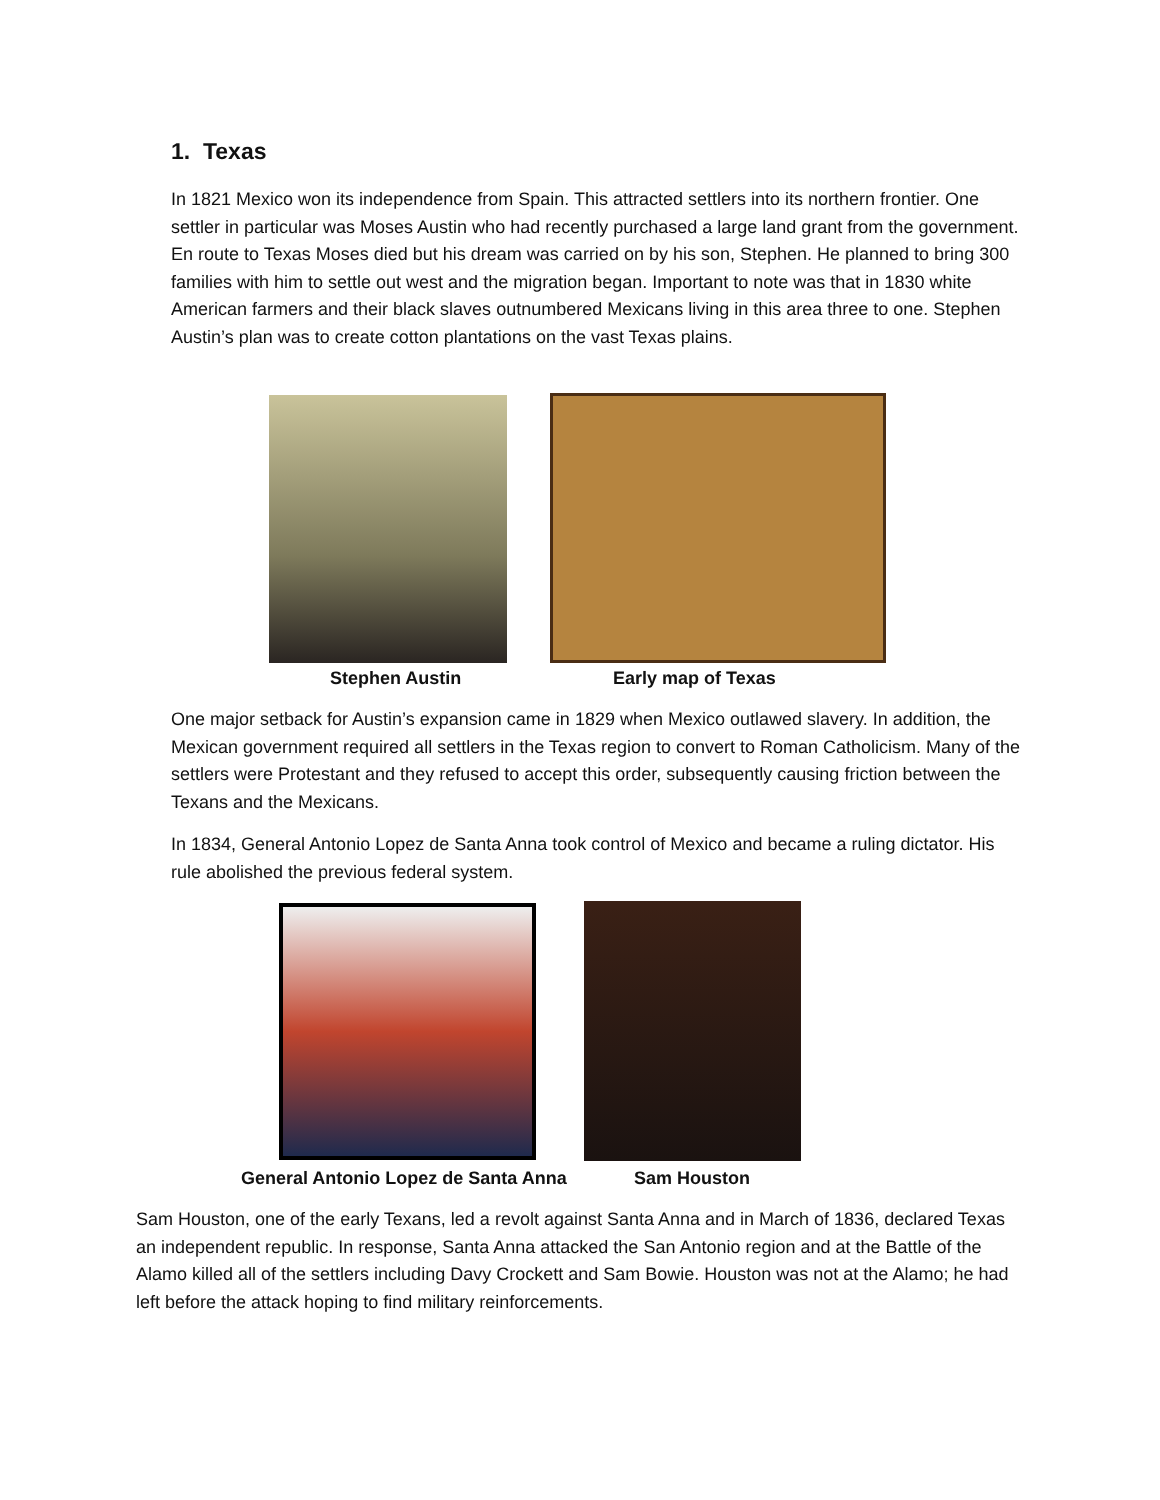1. Texas
In 1821 Mexico won its independence from Spain. This attracted settlers into its northern frontier. One settler in particular was Moses Austin who had recently purchased a large land grant from the government. En route to Texas Moses died but his dream was carried on by his son, Stephen. He planned to bring 300 families with him to settle out west and the migration began. Important to note was that in 1830 white American farmers and their black slaves outnumbered Mexicans living in this area three to one. Stephen Austin’s plan was to create cotton plantations on the vast Texas plains.
Stephen Austin Early map of Texas
One major setback for Austin’s expansion came in 1829 when Mexico outlawed slavery. In addition, the Mexican government required all settlers in the Texas region to convert to Roman Catholicism. Many of the settlers were Protestant and they refused to accept this order, subsequently causing friction between the Texans and the Mexicans.
In 1834, General Antonio Lopez de Santa Anna took control of Mexico and became a ruling dictator. His rule abolished the previous federal system.
General Antonio Lopez de Santa Anna
Sam Houston
Sam Houston, one of the early Texans, led a revolt against Santa Anna and in March of 1836, declared Texas an independent republic. In response, Santa Anna attacked the San Antonio region and at the Battle of the Alamo killed all of the settlers including Davy Crockett and Sam Bowie. Houston was not at the Alamo; he had left before the attack hoping to find military reinforcements.